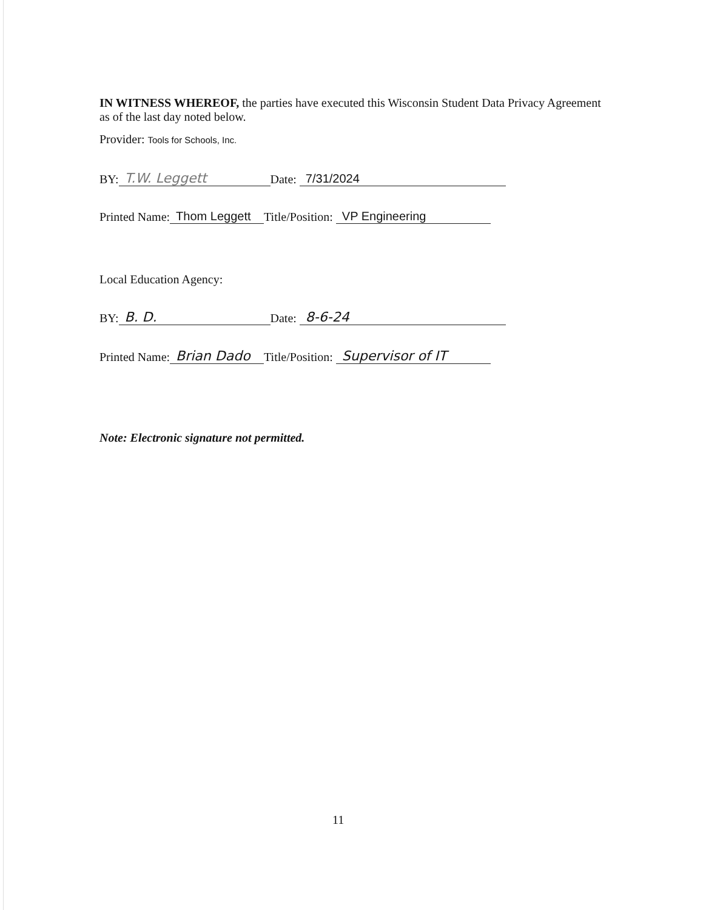IN WITNESS WHEREOF, the parties have executed this Wisconsin Student Data Privacy Agreement as of the last day noted below.
Provider: Tools for Schools, Inc.
BY: T.W. Leggett Date: 7/31/2024
Printed Name: Thom Leggett Title/Position: VP Engineering
Local Education Agency:
BY: B. D. Date: 8-6-24
Printed Name: Brian Dado Title/Position: Supervisor of IT
Note: Electronic signature not permitted.
11